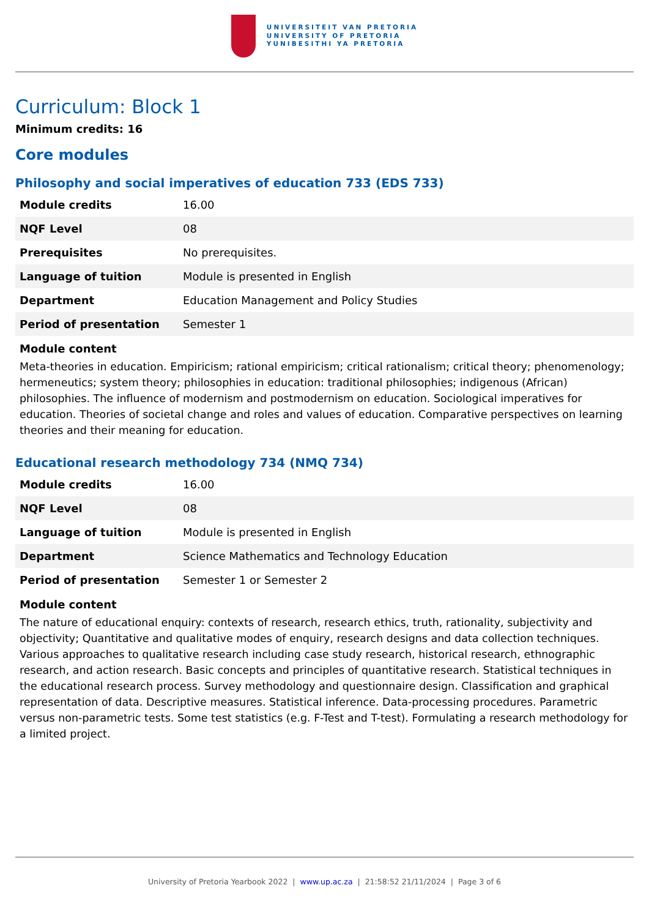UNIVERSITEIT VAN PRETORIA
UNIVERSITY OF PRETORIA
YUNIBESITHI YA PRETORIA
Curriculum: Block 1
Minimum credits: 16
Core modules
Philosophy and social imperatives of education 733 (EDS 733)
| Module credits | 16.00 |
| NQF Level | 08 |
| Prerequisites | No prerequisites. |
| Language of tuition | Module is presented in English |
| Department | Education Management and Policy Studies |
| Period of presentation | Semester 1 |
Module content
Meta-theories in education. Empiricism; rational empiricism; critical rationalism; critical theory; phenomenology; hermeneutics; system theory; philosophies in education: traditional philosophies; indigenous (African) philosophies. The influence of modernism and postmodernism on education. Sociological imperatives for education. Theories of societal change and roles and values of education. Comparative perspectives on learning theories and their meaning for education.
Educational research methodology 734 (NMQ 734)
| Module credits | 16.00 |
| NQF Level | 08 |
| Language of tuition | Module is presented in English |
| Department | Science Mathematics and Technology Education |
| Period of presentation | Semester 1 or Semester 2 |
Module content
The nature of educational enquiry: contexts of research, research ethics, truth, rationality, subjectivity and objectivity; Quantitative and qualitative modes of enquiry, research designs and data collection techniques. Various approaches to qualitative research including case study research, historical research, ethnographic research, and action research. Basic concepts and principles of quantitative research. Statistical techniques in the educational research process. Survey methodology and questionnaire design. Classification and graphical representation of data. Descriptive measures. Statistical inference. Data-processing procedures. Parametric versus non-parametric tests. Some test statistics (e.g. F-Test and T-test). Formulating a research methodology for a limited project.
University of Pretoria Yearbook 2022 | www.up.ac.za | 21:58:52 21/11/2024 | Page 3 of 6